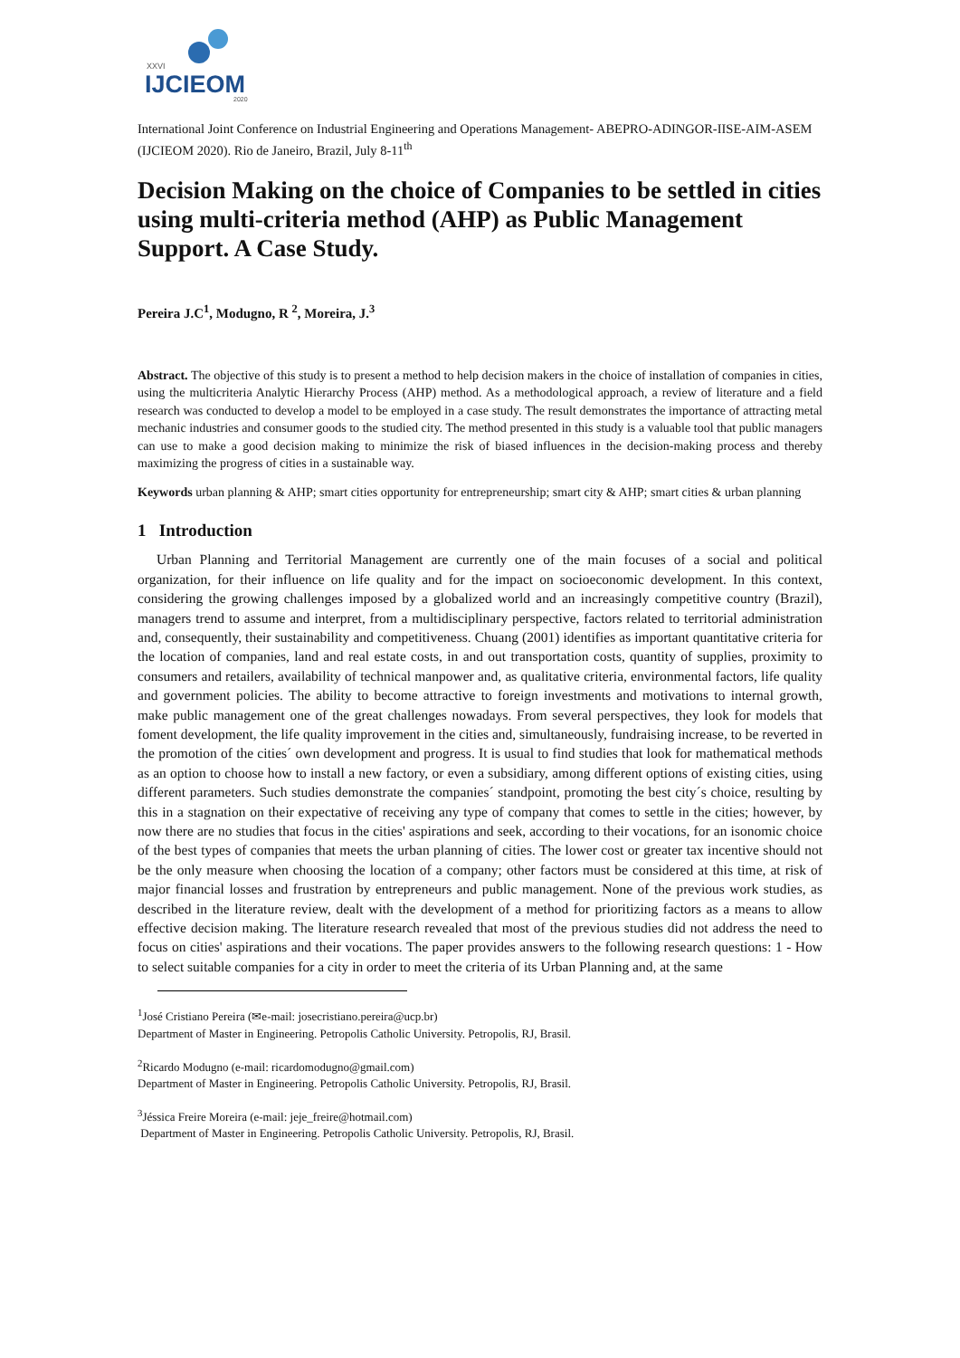XXVI
IJCIEOM 2020
International Joint Conference on Industrial Engineering and Operations Management- ABEPRO-ADINGOR-IISE-AIM-ASEM (IJCIEOM 2020). Rio de Janeiro, Brazil, July 8-11<sup>th</sup>
Decision Making on the choice of Companies to be settled in cities using multi-criteria method (AHP) as Public Management Support. A Case Study.
Pereira J.C<sup>1</sup>, Modugno, R <sup>2</sup>, Moreira, J.<sup>3</sup>
Abstract. The objective of this study is to present a method to help decision makers in the choice of installation of companies in cities, using the multicriteria Analytic Hierarchy Process (AHP) method. As a methodological approach, a review of literature and a field research was conducted to develop a model to be employed in a case study. The result demonstrates the importance of attracting metal mechanic industries and consumer goods to the studied city. The method presented in this study is a valuable tool that public managers can use to make a good decision making to minimize the risk of biased influences in the decision-making process and thereby maximizing the progress of cities in a sustainable way.
Keywords urban planning & AHP; smart cities opportunity for entrepreneurship; smart city & AHP; smart cities & urban planning
1 Introduction
Urban Planning and Territorial Management are currently one of the main focuses of a social and political organization, for their influence on life quality and for the impact on socioeconomic development. In this context, considering the growing challenges imposed by a globalized world and an increasingly competitive country (Brazil), managers trend to assume and interpret, from a multidisciplinary perspective, factors related to territorial administration and, consequently, their sustainability and competitiveness. Chuang (2001) identifies as important quantitative criteria for the location of companies, land and real estate costs, in and out transportation costs, quantity of supplies, proximity to consumers and retailers, availability of technical manpower and, as qualitative criteria, environmental factors, life quality and government policies. The ability to become attractive to foreign investments and motivations to internal growth, make public management one of the great challenges nowadays. From several perspectives, they look for models that foment development, the life quality improvement in the cities and, simultaneously, fundraising increase, to be reverted in the promotion of the cities´ own development and progress. It is usual to find studies that look for mathematical methods as an option to choose how to install a new factory, or even a subsidiary, among different options of existing cities, using different parameters. Such studies demonstrate the companies´ standpoint, promoting the best city´s choice, resulting by this in a stagnation on their expectative of receiving any type of company that comes to settle in the cities; however, by now there are no studies that focus in the cities' aspirations and seek, according to their vocations, for an isonomic choice of the best types of companies that meets the urban planning of cities. The lower cost or greater tax incentive should not be the only measure when choosing the location of a company; other factors must be considered at this time, at risk of major financial losses and frustration by entrepreneurs and public management. None of the previous work studies, as described in the literature review, dealt with the development of a method for prioritizing factors as a means to allow effective decision making. The literature research revealed that most of the previous studies did not address the need to focus on cities' aspirations and their vocations. The paper provides answers to the following research questions: 1 - How to select suitable companies for a city in order to meet the criteria of its Urban Planning and, at the same
<sup>1</sup> José Cristiano Pereira (✉e-mail: josecristiano.pereira@ucp.br)
Department of Master in Engineering. Petropolis Catholic University. Petropolis, RJ, Brasil.
<sup>2</sup> Ricardo Modugno (e-mail: ricardomodugno@gmail.com)
Department of Master in Engineering. Petropolis Catholic University. Petropolis, RJ, Brasil.
<sup>3</sup> Jéssica Freire Moreira (e-mail: jeje_freire@hotmail.com)
Department of Master in Engineering. Petropolis Catholic University. Petropolis, RJ, Brasil.